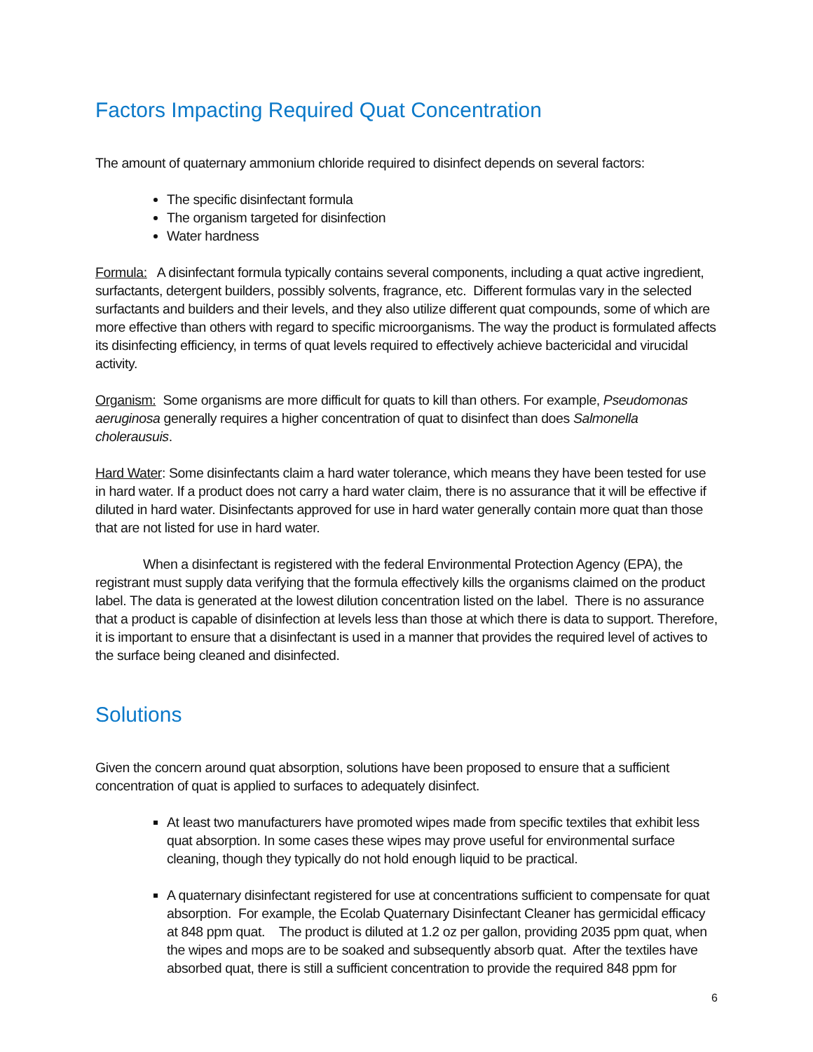Factors Impacting Required Quat Concentration
The amount of quaternary ammonium chloride required to disinfect depends on several factors:
The specific disinfectant formula
The organism targeted for disinfection
Water hardness
Formula: A disinfectant formula typically contains several components, including a quat active ingredient, surfactants, detergent builders, possibly solvents, fragrance, etc. Different formulas vary in the selected surfactants and builders and their levels, and they also utilize different quat compounds, some of which are more effective than others with regard to specific microorganisms. The way the product is formulated affects its disinfecting efficiency, in terms of quat levels required to effectively achieve bactericidal and virucidal activity.
Organism: Some organisms are more difficult for quats to kill than others. For example, Pseudomonas aeruginosa generally requires a higher concentration of quat to disinfect than does Salmonella cholerausuis.
Hard Water: Some disinfectants claim a hard water tolerance, which means they have been tested for use in hard water. If a product does not carry a hard water claim, there is no assurance that it will be effective if diluted in hard water. Disinfectants approved for use in hard water generally contain more quat than those that are not listed for use in hard water.
When a disinfectant is registered with the federal Environmental Protection Agency (EPA), the registrant must supply data verifying that the formula effectively kills the organisms claimed on the product label. The data is generated at the lowest dilution concentration listed on the label. There is no assurance that a product is capable of disinfection at levels less than those at which there is data to support. Therefore, it is important to ensure that a disinfectant is used in a manner that provides the required level of actives to the surface being cleaned and disinfected.
Solutions
Given the concern around quat absorption, solutions have been proposed to ensure that a sufficient concentration of quat is applied to surfaces to adequately disinfect.
At least two manufacturers have promoted wipes made from specific textiles that exhibit less quat absorption. In some cases these wipes may prove useful for environmental surface cleaning, though they typically do not hold enough liquid to be practical.
A quaternary disinfectant registered for use at concentrations sufficient to compensate for quat absorption. For example, the Ecolab Quaternary Disinfectant Cleaner has germicidal efficacy at 848 ppm quat. The product is diluted at 1.2 oz per gallon, providing 2035 ppm quat, when the wipes and mops are to be soaked and subsequently absorb quat. After the textiles have absorbed quat, there is still a sufficient concentration to provide the required 848 ppm for
6